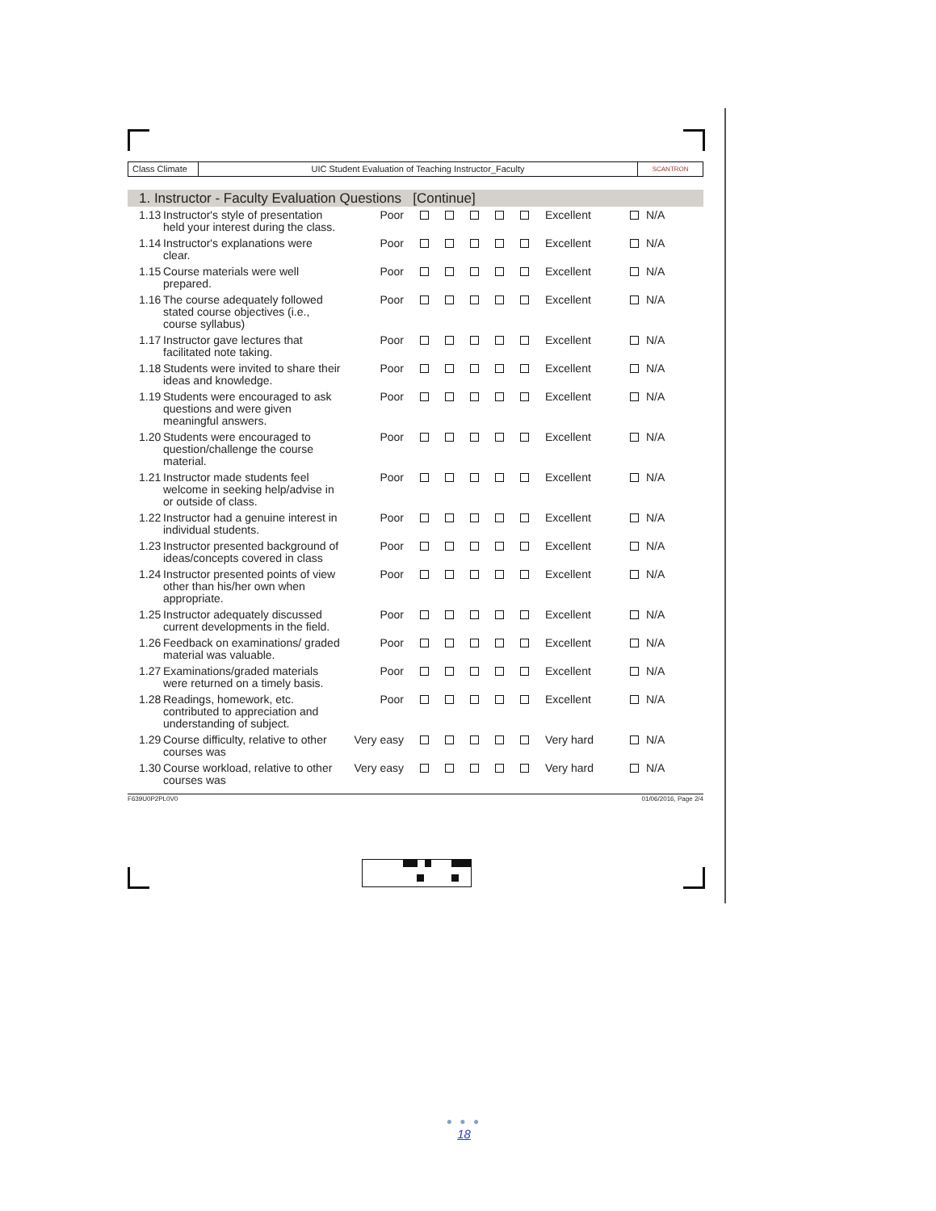Class Climate
UIC Student Evaluation of Teaching Instructor_Faculty
SCANTRON
1. Instructor - Faculty Evaluation Questions [Continue]
| 1.13 | Instructor's style of presentation held your interest during the class. | Poor | | | | | | Excellent | | N/A |
| 1.14 | Instructor's explanations were clear. | Poor | | | | | | Excellent | | N/A |
| 1.15 | Course materials were well prepared. | Poor | | | | | | Excellent | | N/A |
| 1.16 | The course adequately followed stated course objectives (i.e., course syllabus) | Poor | | | | | | Excellent | | N/A |
| 1.17 | Instructor gave lectures that facilitated note taking. | Poor | | | | | | Excellent | | N/A |
| 1.18 | Students were invited to share their ideas and knowledge. | Poor | | | | | | Excellent | | N/A |
| 1.19 | Students were encouraged to ask questions and were given meaningful answers. | Poor | | | | | | Excellent | | N/A |
| 1.20 | Students were encouraged to question/challenge the course material. | Poor | | | | | | Excellent | | N/A |
| 1.21 | Instructor made students feel welcome in seeking help/advise in or outside of class. | Poor | | | | | | Excellent | | N/A |
| 1.22 | Instructor had a genuine interest in individual students. | Poor | | | | | | Excellent | | N/A |
| 1.23 | Instructor presented background of ideas/concepts covered in class | Poor | | | | | | Excellent | | N/A |
| 1.24 | Instructor presented points of view other than his/her own when appropriate. | Poor | | | | | | Excellent | | N/A |
| 1.25 | Instructor adequately discussed current developments in the field. | Poor | | | | | | Excellent | | N/A |
| 1.26 | Feedback on examinations/ graded material was valuable. | Poor | | | | | | Excellent | | N/A |
| 1.27 | Examinations/graded materials were returned on a timely basis. | Poor | | | | | | Excellent | | N/A |
| 1.28 | Readings, homework, etc. contributed to appreciation and understanding of subject. | Poor | | | | | | Excellent | | N/A |
| 1.29 | Course difficulty, relative to other courses was | Very easy | | | | | | Very hard | | N/A |
| 1.30 | Course workload, relative to other courses was | Very easy | | | | | | Very hard | | N/A |
F639U0P2PL0V0 01/06/2016, Page 2/4
● ● ●
18